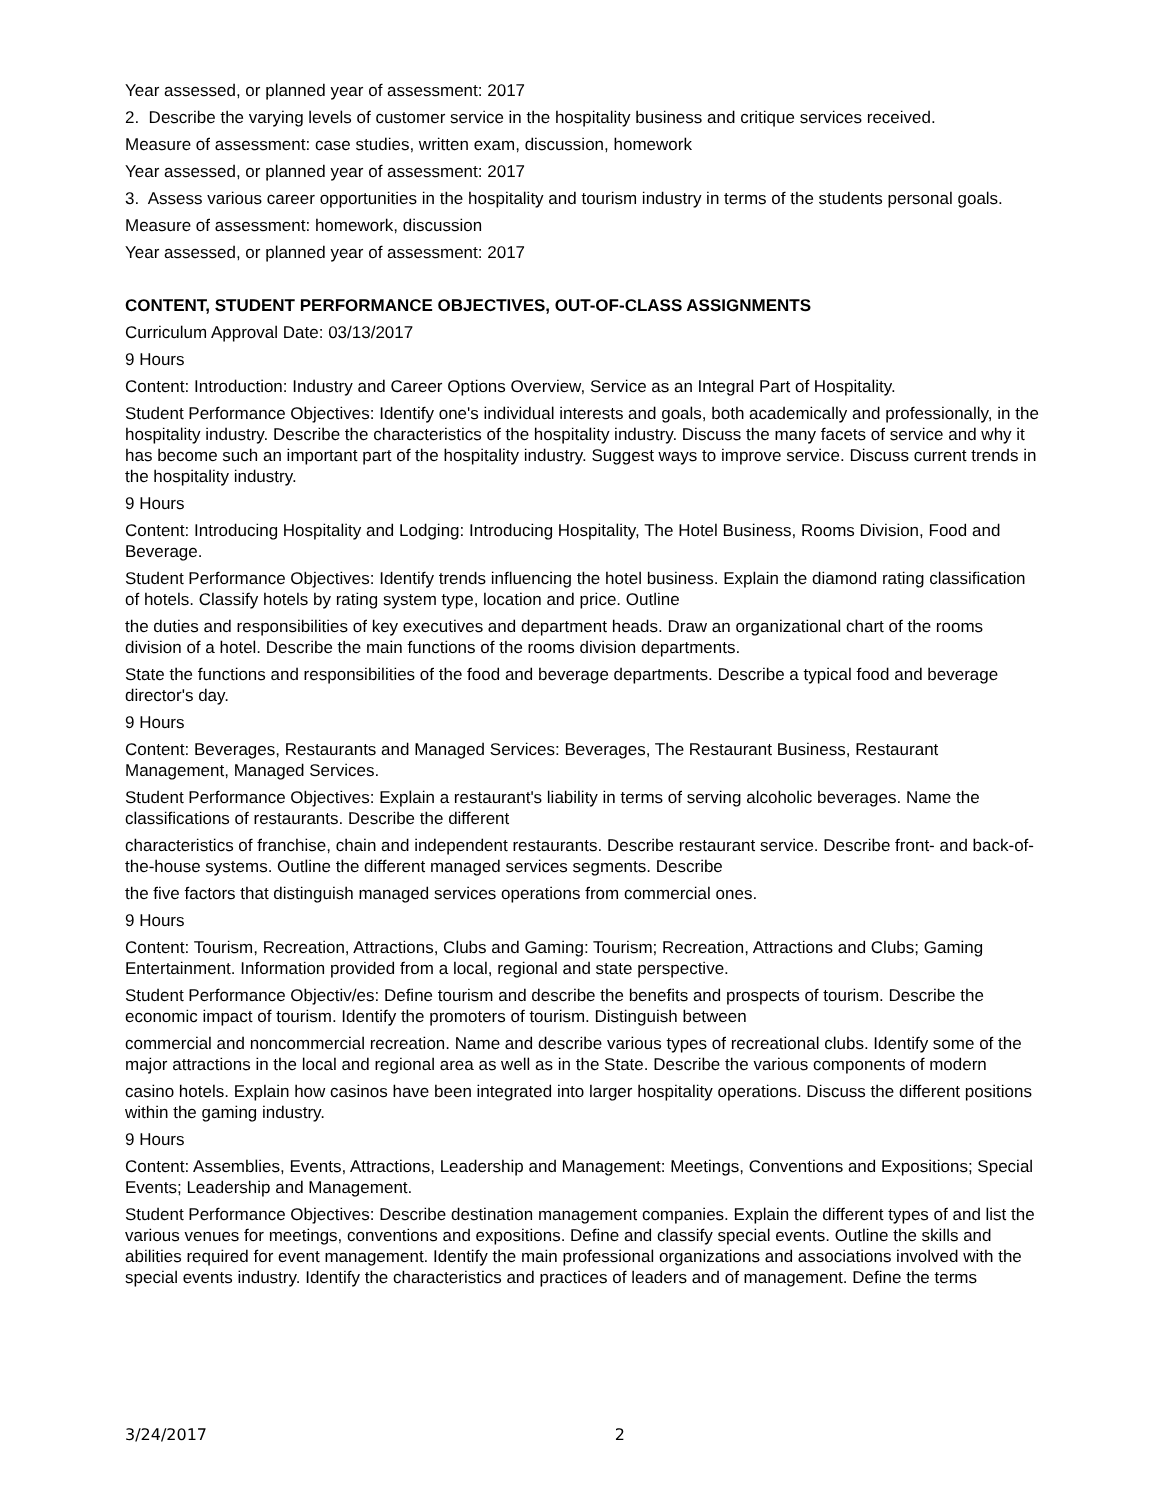Year assessed, or planned year of assessment: 2017
2. Describe the varying levels of customer service in the hospitality business and critique services received.
Measure of assessment: case studies, written exam, discussion, homework
Year assessed, or planned year of assessment: 2017
3. Assess various career opportunities in the hospitality and tourism industry in terms of the students personal goals.
Measure of assessment: homework, discussion
Year assessed, or planned year of assessment: 2017
CONTENT, STUDENT PERFORMANCE OBJECTIVES, OUT-OF-CLASS ASSIGNMENTS
Curriculum Approval Date: 03/13/2017
9 Hours
Content: Introduction: Industry and Career Options Overview, Service as an Integral Part of Hospitality.
Student Performance Objectives: Identify one's individual interests and goals, both academically and professionally, in the hospitality industry. Describe the characteristics of the hospitality industry. Discuss the many facets of service and why it has become such an important part of the hospitality industry. Suggest ways to improve service. Discuss current trends in the hospitality industry.
9 Hours
Content: Introducing Hospitality and Lodging: Introducing Hospitality, The Hotel Business, Rooms Division, Food and Beverage.
Student Performance Objectives: Identify trends influencing the hotel business. Explain the diamond rating classification of hotels. Classify hotels by rating system type, location and price. Outline
the duties and responsibilities of key executives and department heads. Draw an organizational chart of the rooms division of a hotel. Describe the main functions of the rooms division departments.
State the functions and responsibilities of the food and beverage departments. Describe a typical food and beverage director's day.
9 Hours
Content: Beverages, Restaurants and Managed Services: Beverages, The Restaurant Business, Restaurant Management, Managed Services.
Student Performance Objectives: Explain a restaurant's liability in terms of serving alcoholic beverages. Name the classifications of restaurants. Describe the different
characteristics of franchise, chain and independent restaurants. Describe restaurant service. Describe front- and back-of-the-house systems. Outline the different managed services segments. Describe
the five factors that distinguish managed services operations from commercial ones.
9 Hours
Content: Tourism, Recreation, Attractions, Clubs and Gaming: Tourism; Recreation, Attractions and Clubs; Gaming Entertainment. Information provided from a local, regional and state perspective.
Student Performance Objectiv/es: Define tourism and describe the benefits and prospects of tourism. Describe the economic impact of tourism. Identify the promoters of tourism. Distinguish between
commercial and noncommercial recreation. Name and describe various types of recreational clubs. Identify some of the major attractions in the local and regional area as well as in the State. Describe the various components of modern
casino hotels. Explain how casinos have been integrated into larger hospitality operations. Discuss the different positions within the gaming industry.
9 Hours
Content: Assemblies, Events, Attractions, Leadership and Management: Meetings, Conventions and Expositions; Special Events; Leadership and Management.
Student Performance Objectives: Describe destination management companies. Explain the different types of and list the various venues for meetings, conventions and expositions. Define and classify special events. Outline the skills and abilities required for event management. Identify the main professional organizations and associations involved with the special events industry. Identify the characteristics and practices of leaders and of management. Define the terms
3/24/2017 2